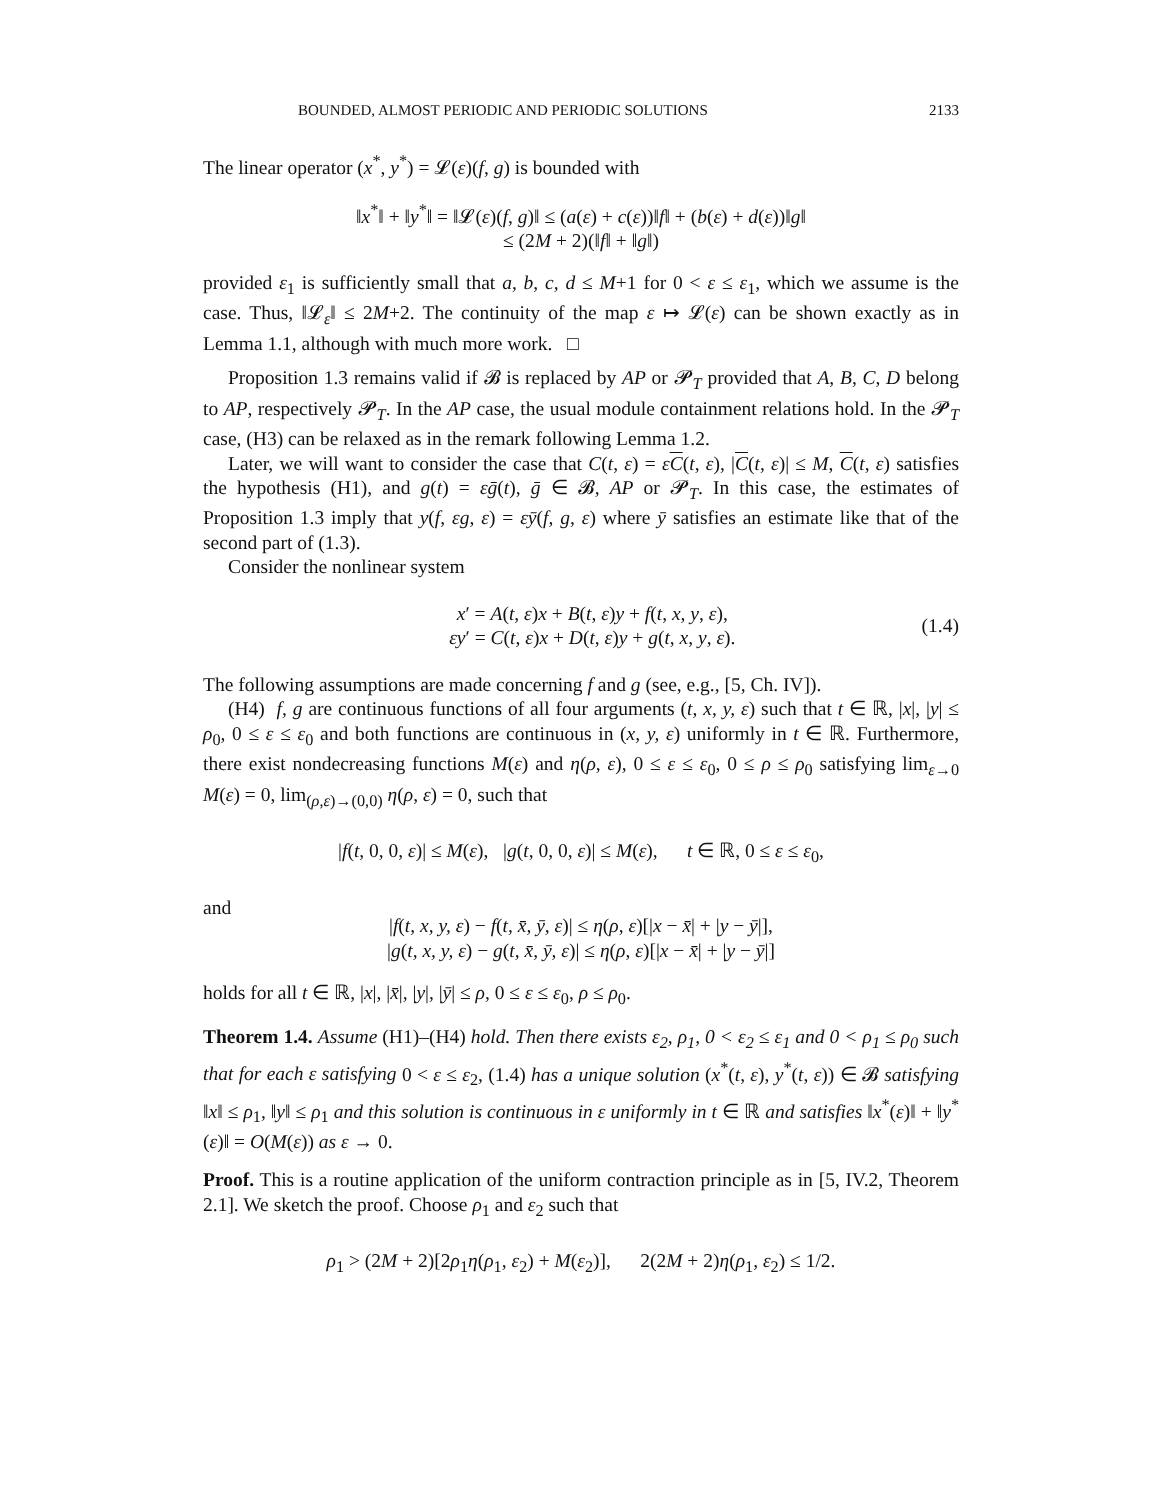BOUNDED, ALMOST PERIODIC AND PERIODIC SOLUTIONS 2133
The linear operator (x<sup>*</sup>, y<sup>*</sup>) = 𝓛(ε)(f, g) is bounded with
‖x<sup>*</sup>‖ + ‖y<sup>*</sup>‖ = ‖𝓛(ε)(f, g)‖ ≤ (a(ε) + c(ε))‖f‖ + (b(ε) + d(ε))‖g‖
≤ (2M + 2)(‖f‖ + ‖g‖)
provided ε<sub>1</sub> is sufficiently small that a, b, c, d ≤ M+1 for 0 < ε ≤ ε<sub>1</sub>, which we assume is the case. Thus, ‖𝓛<sub>ε</sub>‖ ≤ 2M+2. The continuity of the map ε ↦ 𝓛(ε) can be shown exactly as in Lemma 1.1, although with much more work. □
Proposition 1.3 remains valid if 𝓑 is replaced by AP or 𝓟<sub>T</sub> provided that A, B, C, D belong to AP, respectively 𝓟<sub>T</sub>. In the AP case, the usual module containment relations hold. In the 𝓟<sub>T</sub> case, (H3) can be relaxed as in the remark following Lemma 1.2.
Later, we will want to consider the case that C(t, ε) = εC(t, ε), |C(t, ε)| ≤ M, C(t, ε) satisfies the hypothesis (H1), and g(t) = εḡ(t), ḡ ∈ 𝓑, AP or 𝓟<sub>T</sub>. In this case, the estimates of Proposition 1.3 imply that y(f, εg, ε) = εȳ(f, g, ε) where ȳ satisfies an estimate like that of the second part of (1.3).
Consider the nonlinear system
x′ = A(t, ε)x + B(t, ε)y + f(t, x, y, ε),
εy′ = C(t, ε)x + D(t, ε)y + g(t, x, y, ε). (1.4)
The following assumptions are made concerning f and g (see, e.g., [5, Ch. IV]).
(H4) f, g are continuous functions of all four arguments (t, x, y, ε) such that t ∈ ℝ, |x|, |y| ≤ ρ<sub>0</sub>, 0 ≤ ε ≤ ε<sub>0</sub> and both functions are continuous in (x, y, ε) uniformly in t ∈ ℝ. Furthermore, there exist nondecreasing functions M(ε) and η(ρ, ε), 0 ≤ ε ≤ ε<sub>0</sub>, 0 ≤ ρ ≤ ρ<sub>0</sub> satisfying lim<sub>ε→0</sub> M(ε) = 0, lim<sub>(ρ,ε)→(0,0)</sub> η(ρ, ε) = 0, such that
|f(t, 0, 0, ε)| ≤ M(ε), |g(t, 0, 0, ε)| ≤ M(ε), t ∈ ℝ, 0 ≤ ε ≤ ε<sub>0</sub>,
and
|f(t, x, y, ε) − f(t, x̄, ȳ, ε)| ≤ η(ρ, ε)[|x − x̄| + |y − ȳ|],
|g(t, x, y, ε) − g(t, x̄, ȳ, ε)| ≤ η(ρ, ε)[|x − x̄| + |y − ȳ|]
holds for all t ∈ ℝ, |x|, |x̄|, |y|, |ȳ| ≤ ρ, 0 ≤ ε ≤ ε<sub>0</sub>, ρ ≤ ρ<sub>0</sub>.
Theorem 1.4. Assume (H1)–(H4) hold. Then there exists ε<sub>2</sub>, ρ<sub>1</sub>, 0 < ε<sub>2</sub> ≤ ε<sub>1</sub> and 0 < ρ<sub>1</sub> ≤ ρ<sub>0</sub> such that for each ε satisfying 0 < ε ≤ ε<sub>2</sub>, (1.4) has a unique solution (x<sup>*</sup>(t, ε), y<sup>*</sup>(t, ε)) ∈ 𝓑 satisfying ‖x‖ ≤ ρ<sub>1</sub>, ‖y‖ ≤ ρ<sub>1</sub> and this solution is continuous in ε uniformly in t ∈ ℝ and satisfies ‖x<sup>*</sup>(ε)‖ + ‖y<sup>*</sup>(ε)‖ = O(M(ε)) as ε → 0.
Proof. This is a routine application of the uniform contraction principle as in [5, IV.2, Theorem 2.1]. We sketch the proof. Choose ρ<sub>1</sub> and ε<sub>2</sub> such that
ρ<sub>1</sub> > (2M + 2)[2ρ<sub>1</sub>η(ρ<sub>1</sub>, ε<sub>2</sub>) + M(ε<sub>2</sub>)], 2(2M + 2)η(ρ<sub>1</sub>, ε<sub>2</sub>) ≤ 1/2.